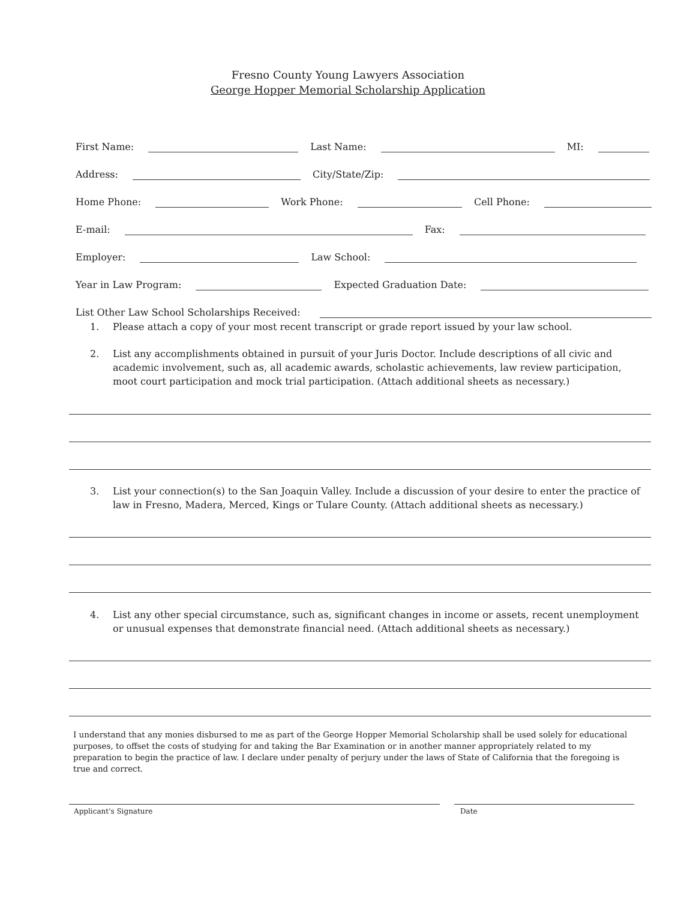Fresno County Young Lawyers Association
George Hopper Memorial Scholarship Application
First Name: Last Name: MI:
Address: City/State/Zip:
Home Phone: Work Phone: Cell Phone:
E-mail: Fax:
Employer: Law School:
Year in Law Program: Expected Graduation Date:
List Other Law School Scholarships Received:
1. Please attach a copy of your most recent transcript or grade report issued by your law school.
2. List any accomplishments obtained in pursuit of your Juris Doctor. Include descriptions of all civic and academic involvement, such as, all academic awards, scholastic achievements, law review participation, moot court participation and mock trial participation. (Attach additional sheets as necessary.)
3. List your connection(s) to the San Joaquin Valley. Include a discussion of your desire to enter the practice of law in Fresno, Madera, Merced, Kings or Tulare County. (Attach additional sheets as necessary.)
4. List any other special circumstance, such as, significant changes in income or assets, recent unemployment or unusual expenses that demonstrate financial need. (Attach additional sheets as necessary.)
I understand that any monies disbursed to me as part of the George Hopper Memorial Scholarship shall be used solely for educational purposes, to offset the costs of studying for and taking the Bar Examination or in another manner appropriately related to my preparation to begin the practice of law. I declare under penalty of perjury under the laws of State of California that the foregoing is true and correct.
Applicant's Signature Date